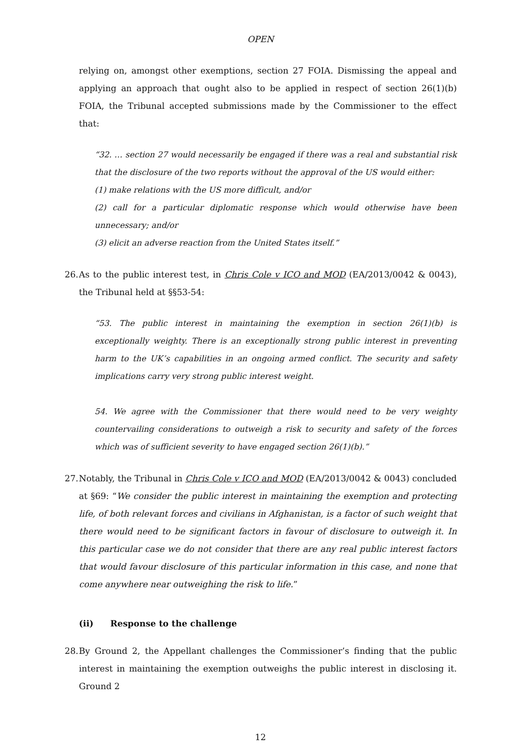OPEN
relying on, amongst other exemptions, section 27 FOIA. Dismissing the appeal and applying an approach that ought also to be applied in respect of section 26(1)(b) FOIA, the Tribunal accepted submissions made by the Commissioner to the effect that:
“32. … section 27 would necessarily be engaged if there was a real and substantial risk that the disclosure of the two reports without the approval of the US would either:
(1) make relations with the US more difficult, and/or
(2) call for a particular diplomatic response which would otherwise have been unnecessary; and/or
(3) elicit an adverse reaction from the United States itself.”
26.
As to the public interest test, in Chris Cole v ICO and MOD (EA/2013/0042 & 0043), the Tribunal held at §§53-54:
“53. The public interest in maintaining the exemption in section 26(1)(b) is exceptionally weighty. There is an exceptionally strong public interest in preventing harm to the UK’s capabilities in an ongoing armed conflict. The security and safety implications carry very strong public interest weight.
54. We agree with the Commissioner that there would need to be very weighty countervailing considerations to outweigh a risk to security and safety of the forces which was of sufficient severity to have engaged section 26(1)(b).”
27.
Notably, the Tribunal in Chris Cole v ICO and MOD (EA/2013/0042 & 0043) concluded at §69: “We consider the public interest in maintaining the exemption and protecting life, of both relevant forces and civilians in Afghanistan, is a factor of such weight that there would need to be significant factors in favour of disclosure to outweigh it. In this particular case we do not consider that there are any real public interest factors that would favour disclosure of this particular information in this case, and none that come anywhere near outweighing the risk to life.”
(ii) Response to the challenge
28.
By Ground 2, the Appellant challenges the Commissioner’s finding that the public interest in maintaining the exemption outweighs the public interest in disclosing it. Ground 2
12